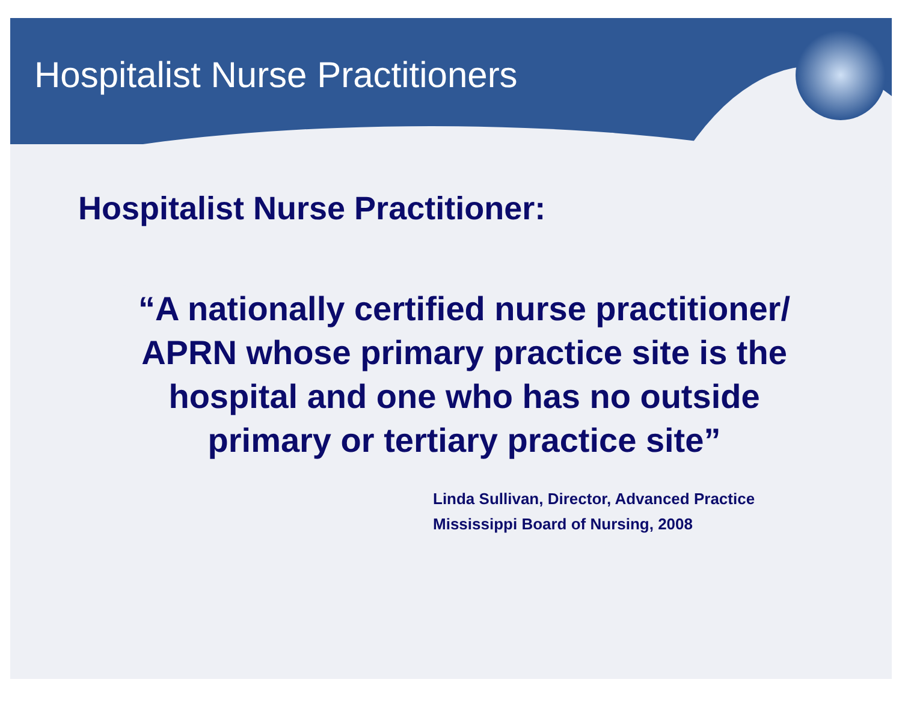Hospitalist Nurse Practitioners
Hospitalist Nurse Practitioner:
“A nationally certified nurse practitioner/
APRN whose primary practice site is the
hospital and one who has no outside
primary or tertiary practice site”
Linda Sullivan, Director, Advanced Practice
Mississippi Board of Nursing, 2008